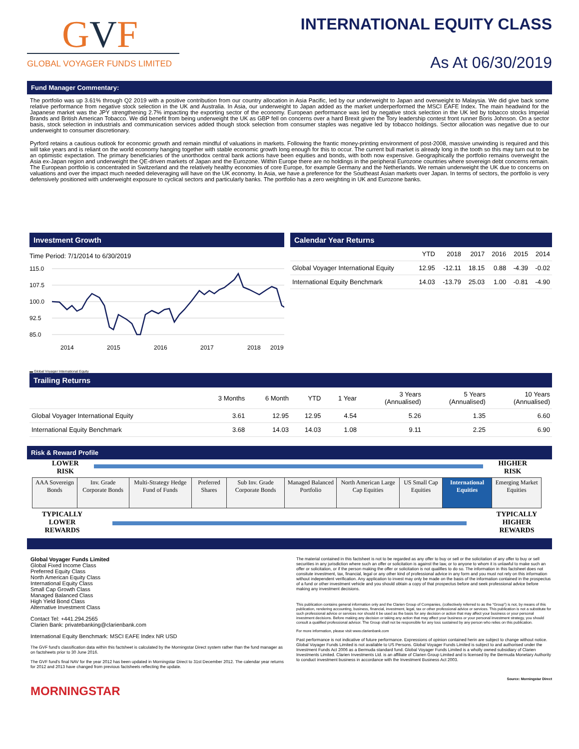GVF
GLOBAL VOYAGER FUNDS LIMITED
INTERNATIONAL EQUITY CLASS
As At 06/30/2019
Fund Manager Commentary:
The portfolio was up 3.61% through Q2 2019 with a positive contribution from our country allocation in Asia Pacific, led by our underweight to Japan and overweight to Malaysia. We did give back some relative performance from negative stock selection in the UK and Australia. In Asia, our underweight to Japan added as the market underperformed the MSCI EAFE Index. The main headwind for the Japanese market was the JPY strengthening 2.7% impacting the exporting sector of the economy. European performance was led by negative stock selection in the UK led by tobacco stocks Imperial Brands and British American Tobacco. We did benefit from being underweight the UK as GBP fell on concerns over a hard Brexit given the Tory leadership contest front runner Boris Johnson. On a sector basis, stock selection in industrials and communication services added though stock selection from consumer staples was negative led by tobacco holdings. Sector allocation was negative due to our underweight to consumer discretionary.
Pyrford retains a cautious outlook for economic growth and remain mindful of valuations in markets. Following the frantic money-printing environment of post-2008, massive unwinding is required and this will take years and is reliant on the world economy hanging together with stable economic growth long enough for this to occur. The current bull market is already long in the tooth so this may turn out to be an optimistic expectation. The primary beneficiaries of the unorthodox central bank actions have been equities and bonds, with both now expensive. Geographically the portfolio remains overweight the Asia ex-Japan region and underweight the QE-driven markets of Japan and the Eurozone. Within Europe there are no holdings in the peripheral Eurozone countries where sovereign debt concerns remain. The European portfolio is concentrated in Switzerland and the relatively healthy economies of core Europe, for example Germany and the Netherlands. We remain underweight the UK due to concerns on valuations and over the impact much needed deleveraging will have on the UK economy. In Asia, we have a preference for the Southeast Asian markets over Japan. In terms of sectors, the portfolio is very defensively positioned with underweight exposure to cyclical sectors and particularly banks. The portfolio has a zero weighting in UK and Eurozone banks.
Investment Growth
Time Period: 7/1/2014 to 6/30/2019
115.0
107.5
100.0
92.5
85.0
2014
2015
2016
2017
2018
2019
▬ Global Voyager International Equity
Calendar Year Returns
| | YTD | 2018 | 2017 | 2016 | 2015 | 2014 |
| --- | --- | --- | --- | --- | --- | --- |
| Global Voyager International Equity | 12.95 | -12.11 | 18.15 | 0.88 | -4.39 | -0.02 |
| International Equity Benchmark | 14.03 | -13.79 | 25.03 | 1.00 | -0.81 | -4.90 |
Trailing Returns
| | 3 Months | 6 Month | YTD | 1 Year | 3 Years (Annualised) | 5 Years (Annualised) | 10 Years (Annualised) |
| --- | --- | --- | --- | --- | --- | --- | --- |
| Global Voyager International Equity | 3.61 | 12.95 | 12.95 | 4.54 | 5.26 | 1.35 | 6.60 |
| International Equity Benchmark | 3.68 | 14.03 | 14.03 | 1.08 | 9.11 | 2.25 | 6.90 |
Risk & Reward Profile
LOWER
RISK
HIGHER
RISK
| AAA Sovereign Bonds | Inv. Grade Corporate Bonds | Multi-Strategy Hedge Fund of Funds | Preferred Shares | Sub Inv. Grade Corporate Bonds | Managed Balanced Portfolio | North American Large Cap Equities | US Small Cap Equities | International Equities | Emerging Market Equities |
TYPICALLY
LOWER
REWARDS
TYPICALLY
HIGHER
REWARDS
Global Voyager Funds Limited
Global Fixed Income Class
Preferred Equity Class
North American Equity Class
International Equity Class
Small Cap Growth Class
Managed Balanced Class
High Yield Bond Class
Alternative Investment Class
Contact Tel: +441.294.2565
Clarien Bank: privatebanking@clarienbank.com
International Equity Benchmark: MSCI EAFE Index NR USD
The GVF fund’s classification data within this factsheet is calculated by the Morningstar Direct system rather than the fund manager as on factsheets prior to 30 June 2016.
The GVF fund’s final NAV for the year 2012 has been updated in Morningstar Direct to 31st December 2012. The calendar year returns for 2012 and 2013 have changed from previous factsheets reflecting the update.
MORNINGSTAR
The material contained in this factsheet is not to be regarded as any offer to buy or sell or the solicitation of any offer to buy or sell securities in any jurisdiction where such an offer or solicitation is against the law, or to anyone to whom it is unlawful to make such an offer or solicitation, or if the person making the offer or solicitation is not qualifies to do so. The information in this factsheet does not consitute investment, tax, financial, legal or any other kind of professional advice in any form and you must not rely on this information without independent verification. Any application to invest may only be made on the basis of the information contained in the prospectus of a fund or other investment vehicle and you should obtain a copy of that prospectus before and seek professional advice before making any investment decisions.
This publication contains general information only and the Clarien Group of Companies, (collectively referred to as the “Group”) is not, by means of this publication, rendering accounting, business, financial, investment, legal, tax or other professional advice or services. This publication is not a substitute for such professional advice or services nor should it be used as the basis for any decision or action that may affect your business or your personal investment decisions. Before making any decision or taking any action that may affect your business or your personal investment strategy, you should consult a qualified professional advisor. The Group shall not be responsible for any loss sustained by any person who relies on this publication.
For more information, please visit www.clarienbank.com
Past performance is not indicative of future performance. Expressions of opinion contained herin are subject to change without notice. Global Voyager Funds Limited is not available to US Persons. Global Voyager Funds Limited is subject to and authorised under the Investment Funds Act 2006 as a Bermuda standard fund. Global Voyager Funds Limited is a wholly owned subsidiary of Clarien Investments Limited. Clarien Investments Ltd. is an affiliate of Clarien Group Limited and is licensed by the Bermuda Monetary Authority to conduct investment business in accordance with the Investment Business Act 2003.
Source: Morningstar Direct